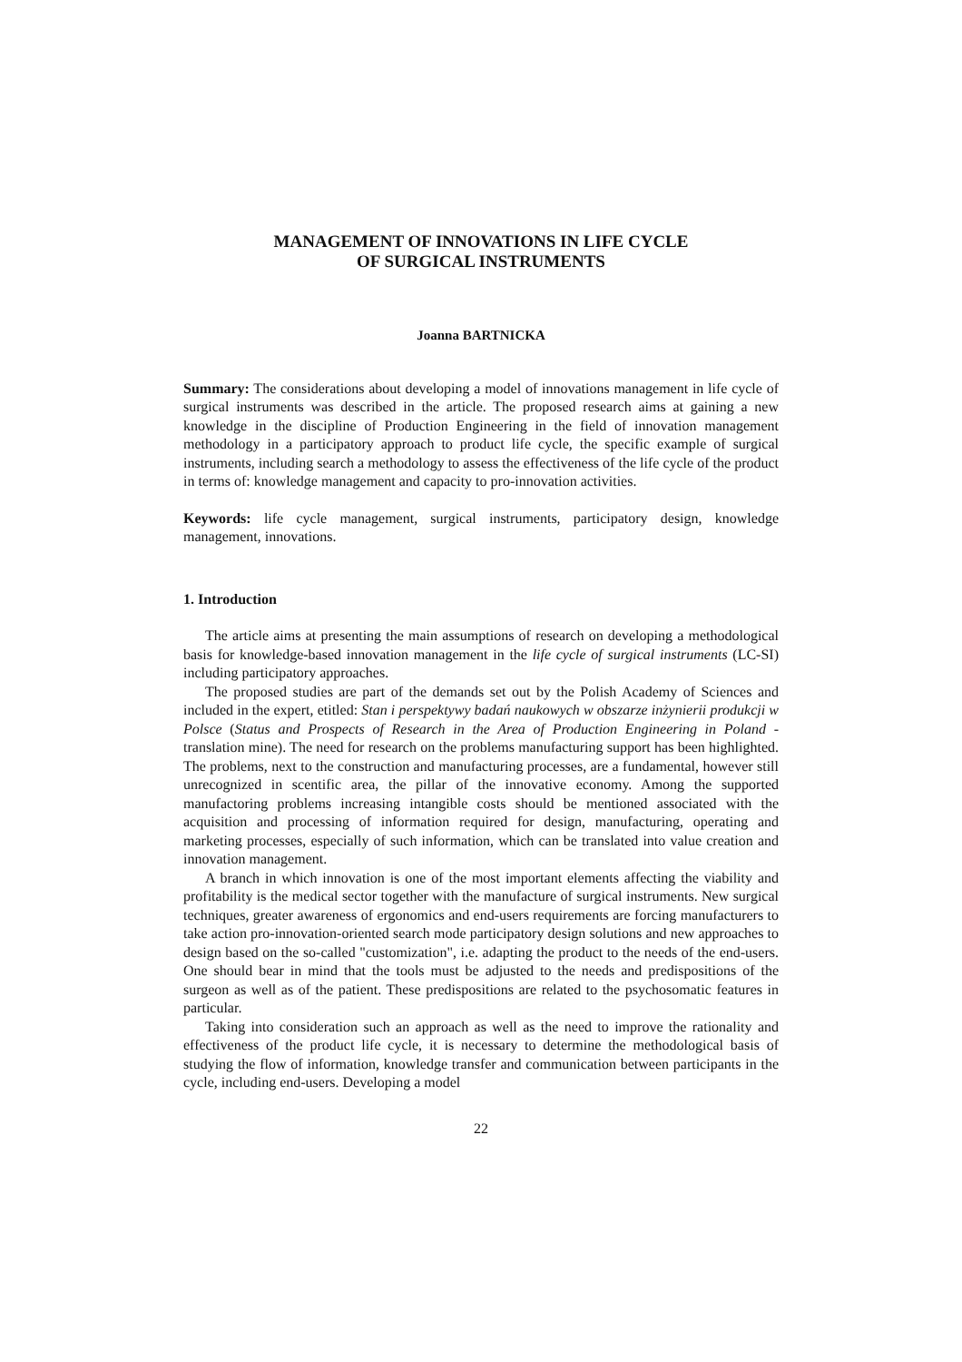MANAGEMENT OF INNOVATIONS IN LIFE CYCLE
OF SURGICAL INSTRUMENTS
Joanna BARTNICKA
Summary: The considerations about developing a model of innovations management in life cycle of surgical instruments was described in the article. The proposed research aims at gaining a new knowledge in the discipline of Production Engineering in the field of innovation management methodology in a participatory approach to product life cycle, the specific example of surgical instruments, including search a methodology to assess the effectiveness of the life cycle of the product in terms of: knowledge management and capacity to pro-innovation activities.
Keywords: life cycle management, surgical instruments, participatory design, knowledge management, innovations.
1. Introduction
The article aims at presenting the main assumptions of research on developing a methodological basis for knowledge-based innovation management in the life cycle of surgical instruments (LC-SI) including participatory approaches.
The proposed studies are part of the demands set out by the Polish Academy of Sciences and included in the expert, etitled: Stan i perspektywy badań naukowych w obszarze inżynierii produkcji w Polsce (Status and Prospects of Research in the Area of Production Engineering in Poland - translation mine). The need for research on the problems manufacturing support has been highlighted. The problems, next to the construction and manufacturing processes, are a fundamental, however still unrecognized in scentific area, the pillar of the innovative economy. Among the supported manufactoring problems increasing intangible costs should be mentioned associated with the acquisition and processing of information required for design, manufacturing, operating and marketing processes, especially of such information, which can be translated into value creation and innovation management.
A branch in which innovation is one of the most important elements affecting the viability and profitability is the medical sector together with the manufacture of surgical instruments. New surgical techniques, greater awareness of ergonomics and end-users requirements are forcing manufacturers to take action pro-innovation-oriented search mode participatory design solutions and new approaches to design based on the so-called "customization", i.e. adapting the product to the needs of the end-users. One should bear in mind that the tools must be adjusted to the needs and predispositions of the surgeon as well as of the patient. These predispositions are related to the psychosomatic features in particular.
Taking into consideration such an approach as well as the need to improve the rationality and effectiveness of the product life cycle, it is necessary to determine the methodological basis of studying the flow of information, knowledge transfer and communication between participants in the cycle, including end-users. Developing a model
22